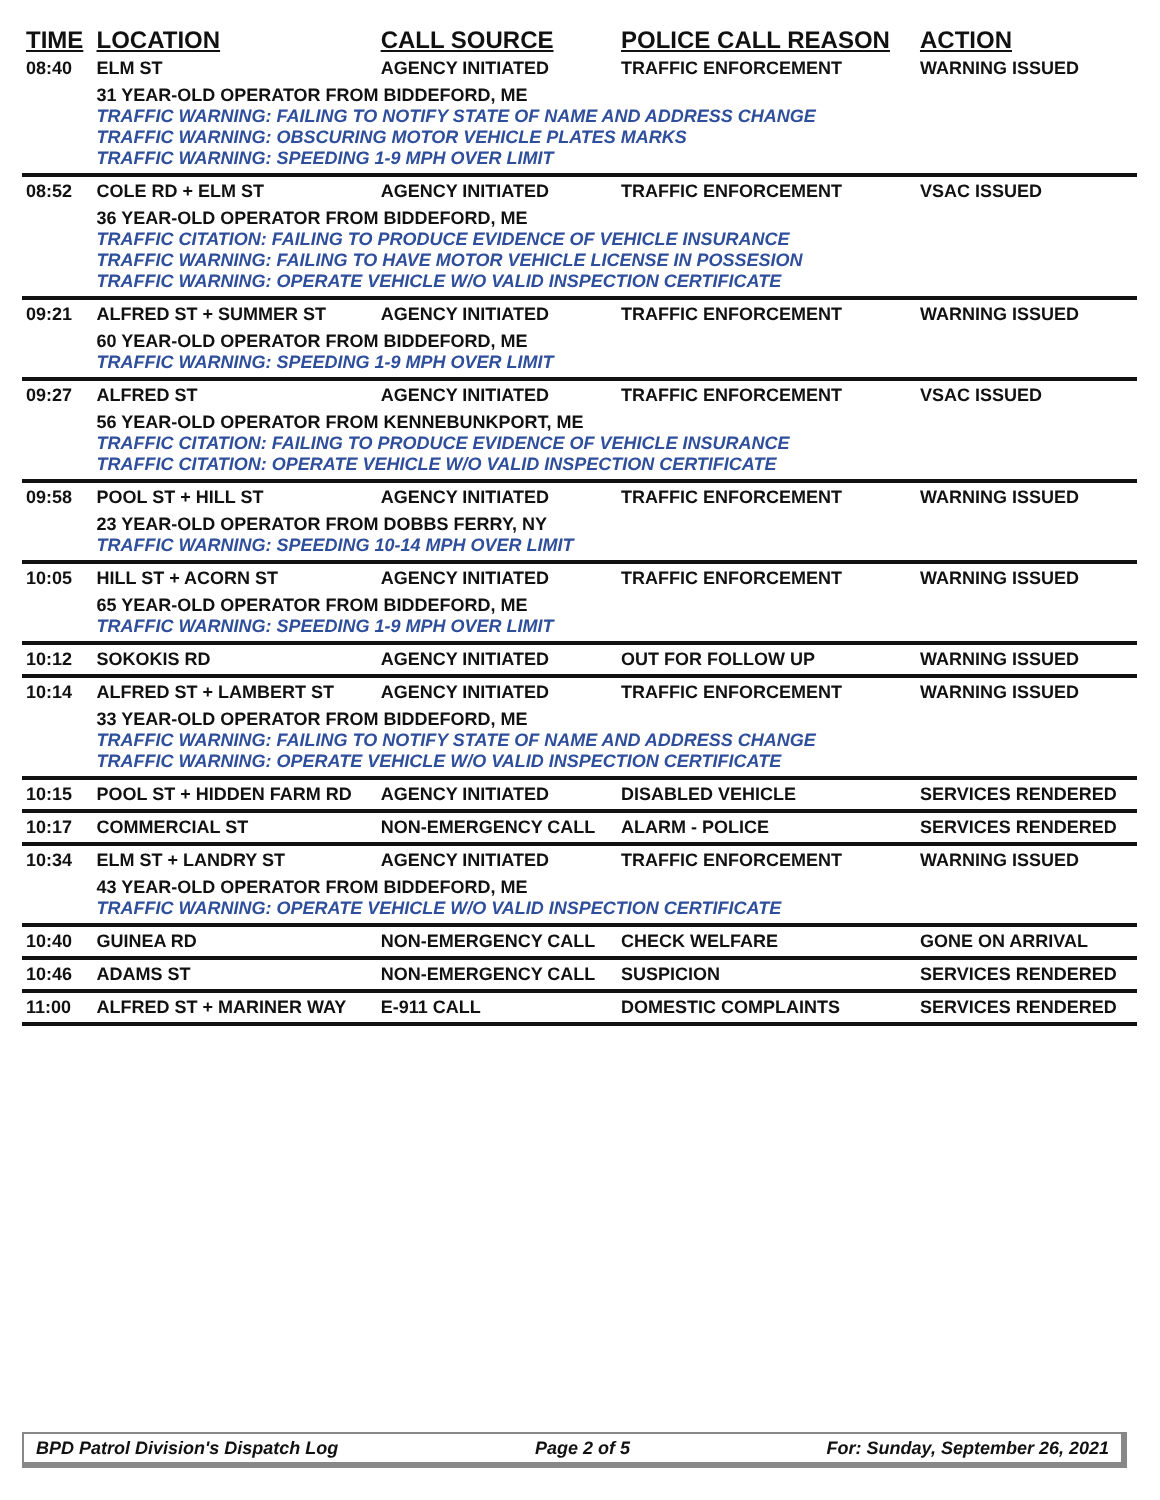| TIME | LOCATION | CALL SOURCE | POLICE CALL REASON | ACTION |
| --- | --- | --- | --- | --- |
| 08:40 | ELM ST | AGENCY INITIATED | TRAFFIC ENFORCEMENT | WARNING ISSUED |
| | 31 YEAR-OLD OPERATOR FROM BIDDEFORD, ME TRAFFIC WARNING: FAILING TO NOTIFY STATE OF NAME AND ADDRESS CHANGE TRAFFIC WARNING: OBSCURING MOTOR VEHICLE PLATES MARKS TRAFFIC WARNING: SPEEDING 1-9 MPH OVER LIMIT | | | |
| 08:52 | COLE RD + ELM ST | AGENCY INITIATED | TRAFFIC ENFORCEMENT | VSAC ISSUED |
| | 36 YEAR-OLD OPERATOR FROM BIDDEFORD, ME TRAFFIC CITATION: FAILING TO PRODUCE EVIDENCE OF VEHICLE INSURANCE TRAFFIC WARNING: FAILING TO HAVE MOTOR VEHICLE LICENSE IN POSSESION TRAFFIC WARNING: OPERATE VEHICLE W/O VALID INSPECTION CERTIFICATE | | | |
| 09:21 | ALFRED ST + SUMMER ST | AGENCY INITIATED | TRAFFIC ENFORCEMENT | WARNING ISSUED |
| | 60 YEAR-OLD OPERATOR FROM BIDDEFORD, ME TRAFFIC WARNING: SPEEDING 1-9 MPH OVER LIMIT | | | |
| 09:27 | ALFRED ST | AGENCY INITIATED | TRAFFIC ENFORCEMENT | VSAC ISSUED |
| | 56 YEAR-OLD OPERATOR FROM KENNEBUNKPORT, ME TRAFFIC CITATION: FAILING TO PRODUCE EVIDENCE OF VEHICLE INSURANCE TRAFFIC CITATION: OPERATE VEHICLE W/O VALID INSPECTION CERTIFICATE | | | |
| 09:58 | POOL ST + HILL ST | AGENCY INITIATED | TRAFFIC ENFORCEMENT | WARNING ISSUED |
| | 23 YEAR-OLD OPERATOR FROM DOBBS FERRY, NY TRAFFIC WARNING: SPEEDING 10-14 MPH OVER LIMIT | | | |
| 10:05 | HILL ST + ACORN ST | AGENCY INITIATED | TRAFFIC ENFORCEMENT | WARNING ISSUED |
| | 65 YEAR-OLD OPERATOR FROM BIDDEFORD, ME TRAFFIC WARNING: SPEEDING 1-9 MPH OVER LIMIT | | | |
| 10:12 | SOKOKIS RD | AGENCY INITIATED | OUT FOR FOLLOW UP | WARNING ISSUED |
| 10:14 | ALFRED ST + LAMBERT ST | AGENCY INITIATED | TRAFFIC ENFORCEMENT | WARNING ISSUED |
| | 33 YEAR-OLD OPERATOR FROM BIDDEFORD, ME TRAFFIC WARNING: FAILING TO NOTIFY STATE OF NAME AND ADDRESS CHANGE TRAFFIC WARNING: OPERATE VEHICLE W/O VALID INSPECTION CERTIFICATE | | | |
| 10:15 | POOL ST + HIDDEN FARM RD | AGENCY INITIATED | DISABLED VEHICLE | SERVICES RENDERED |
| 10:17 | COMMERCIAL ST | NON-EMERGENCY CALL | ALARM - POLICE | SERVICES RENDERED |
| 10:34 | ELM ST + LANDRY ST | AGENCY INITIATED | TRAFFIC ENFORCEMENT | WARNING ISSUED |
| | 43 YEAR-OLD OPERATOR FROM BIDDEFORD, ME TRAFFIC WARNING: OPERATE VEHICLE W/O VALID INSPECTION CERTIFICATE | | | |
| 10:40 | GUINEA RD | NON-EMERGENCY CALL | CHECK WELFARE | GONE ON ARRIVAL |
| 10:46 | ADAMS ST | NON-EMERGENCY CALL | SUSPICION | SERVICES RENDERED |
| 11:00 | ALFRED ST + MARINER WAY | E-911 CALL | DOMESTIC COMPLAINTS | SERVICES RENDERED |
BPD Patrol Division's Dispatch Log Page 2 of 5 For: Sunday, September 26, 2021